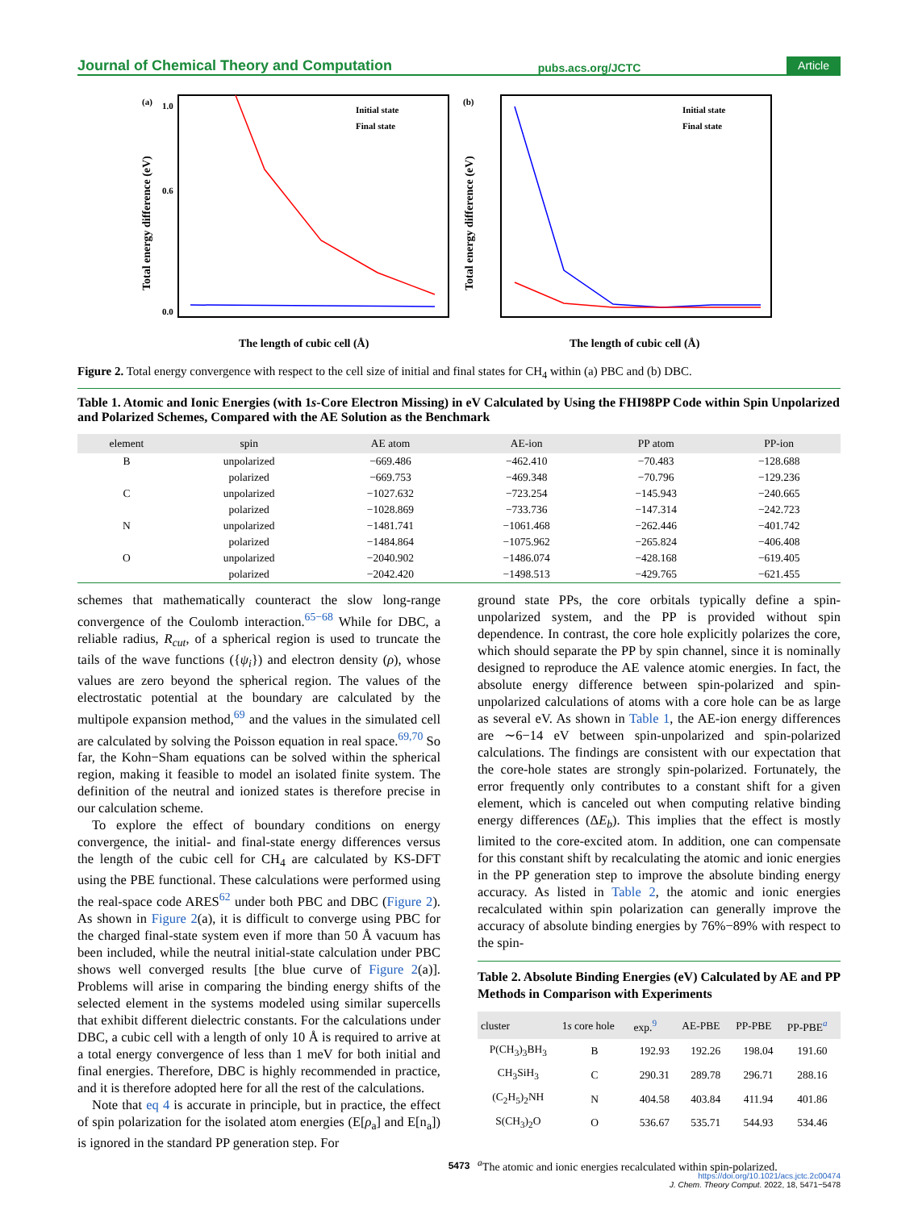Journal of Chemical Theory and Computation pubs.acs.org/JCTC Article
(a)
1.0
0.0
0.6
Initial state
Final state
The length of cubic cell (Å)
Total energy difference (eV)
(b)
Initial state
Final state
The length of cubic cell (Å)
Total energy difference (eV)
Figure 2. Total energy convergence with respect to the cell size of initial and final states for CH<sub>4</sub> within (a) PBC and (b) DBC.
Table 1. Atomic and Ionic Energies (with 1s-Core Electron Missing) in eV Calculated by Using the FHI98PP Code within Spin Unpolarized and Polarized Schemes, Compared with the AE Solution as the Benchmark
| element | spin | AE atom | AE-ion | PP atom | PP-ion |
| --- | --- | --- | --- | --- | --- |
| B | unpolarized | −669.486 | −462.410 | −70.483 | −128.688 |
| | polarized | −669.753 | −469.348 | −70.796 | −129.236 |
| C | unpolarized | −1027.632 | −723.254 | −145.943 | −240.665 |
| | polarized | −1028.869 | −733.736 | −147.314 | −242.723 |
| N | unpolarized | −1481.741 | −1061.468 | −262.446 | −401.742 |
| | polarized | −1484.864 | −1075.962 | −265.824 | −406.408 |
| O | unpolarized | −2040.902 | −1486.074 | −428.168 | −619.405 |
| | polarized | −2042.420 | −1498.513 | −429.765 | −621.455 |
schemes that mathematically counteract the slow long-range convergence of the Coulomb interaction.<sup>65−68</sup> While for DBC, a reliable radius, R<sub>cut</sub>, of a spherical region is used to truncate the tails of the wave functions ({ψ<sub>i</sub>}) and electron density (ρ), whose values are zero beyond the spherical region. The values of the electrostatic potential at the boundary are calculated by the multipole expansion method,<sup>69</sup> and the values in the simulated cell are calculated by solving the Poisson equation in real space.<sup>69,70</sup> So far, the Kohn−Sham equations can be solved within the spherical region, making it feasible to model an isolated finite system. The definition of the neutral and ionized states is therefore precise in our calculation scheme.
To explore the effect of boundary conditions on energy convergence, the initial- and final-state energy differences versus the length of the cubic cell for CH<sub>4</sub> are calculated by KS-DFT using the PBE functional. These calculations were performed using the real-space code ARES<sup>62</sup> under both PBC and DBC (Figure 2). As shown in Figure 2(a), it is difficult to converge using PBC for the charged final-state system even if more than 50 Å vacuum has been included, while the neutral initial-state calculation under PBC shows well converged results [the blue curve of Figure 2(a)]. Problems will arise in comparing the binding energy shifts of the selected element in the systems modeled using similar supercells that exhibit different dielectric constants. For the calculations under DBC, a cubic cell with a length of only 10 Å is required to arrive at a total energy convergence of less than 1 meV for both initial and final energies. Therefore, DBC is highly recommended in practice, and it is therefore adopted here for all the rest of the calculations.
Note that eq 4 is accurate in principle, but in practice, the effect of spin polarization for the isolated atom energies (E[ρ<sub>a</sub>] and E[n<sub>a</sub>]) is ignored in the standard PP generation step. For
ground state PPs, the core orbitals typically define a spin-unpolarized system, and the PP is provided without spin dependence. In contrast, the core hole explicitly polarizes the core, which should separate the PP by spin channel, since it is nominally designed to reproduce the AE valence atomic energies. In fact, the absolute energy difference between spin-polarized and spin-unpolarized calculations of atoms with a core hole can be as large as several eV. As shown in Table 1, the AE-ion energy differences are ∼6−14 eV between spin-unpolarized and spin-polarized calculations. The findings are consistent with our expectation that the core-hole states are strongly spin-polarized. Fortunately, the error frequently only contributes to a constant shift for a given element, which is canceled out when computing relative binding energy differences (ΔE<sub>b</sub>). This implies that the effect is mostly limited to the core-excited atom. In addition, one can compensate for this constant shift by recalculating the atomic and ionic energies in the PP generation step to improve the absolute binding energy accuracy. As listed in Table 2, the atomic and ionic energies recalculated within spin polarization can generally improve the accuracy of absolute binding energies by 76%−89% with respect to the spin-
Table 2. Absolute Binding Energies (eV) Calculated by AE and PP Methods in Comparison with Experiments
| cluster | 1 s core hole | exp.<sup>9</sup> | AE-PBE | PP-PBE | PP-PBE<sup>a</sup> |
| --- | --- | --- | --- | --- | --- |
| P(CH<sub>3</sub>)<sub>3</sub>BH<sub>3</sub> | B | 192.93 | 192.26 | 198.04 | 191.60 |
| CH<sub>3</sub>SiH<sub>3</sub> | C | 290.31 | 289.78 | 296.71 | 288.16 |
| (C<sub>2</sub>H<sub>5</sub>)<sub>2</sub>NH | N | 404.58 | 403.84 | 411.94 | 401.86 |
| S(CH<sub>3</sub>)<sub>2</sub>O | O | 536.67 | 535.71 | 544.93 | 534.46 |
<sup>a</sup> The atomic and ionic energies recalculated within spin-polarized.
5473
https://doi.org/10.1021/acs.jctc.2c00474
J. Chem. Theory Comput. 2022, 18, 5471−5478